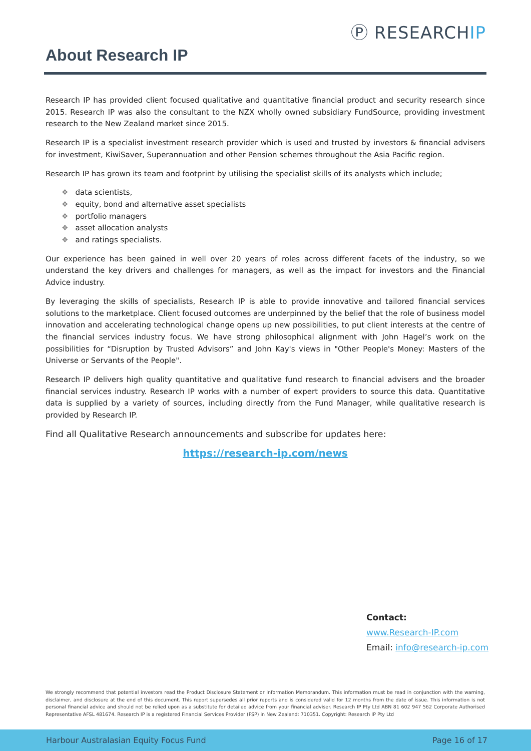Ⓟ RESEARCHIP
About Research IP
Research IP has provided client focused qualitative and quantitative financial product and security research since 2015. Research IP was also the consultant to the NZX wholly owned subsidiary FundSource, providing investment research to the New Zealand market since 2015.
Research IP is a specialist investment research provider which is used and trusted by investors & financial advisers for investment, KiwiSaver, Superannuation and other Pension schemes throughout the Asia Pacific region.
Research IP has grown its team and footprint by utilising the specialist skills of its analysts which include;
❖ data scientists,
❖ equity, bond and alternative asset specialists
❖ portfolio managers
❖ asset allocation analysts
❖ and ratings specialists.
Our experience has been gained in well over 20 years of roles across different facets of the industry, so we understand the key drivers and challenges for managers, as well as the impact for investors and the Financial Advice industry.
By leveraging the skills of specialists, Research IP is able to provide innovative and tailored financial services solutions to the marketplace. Client focused outcomes are underpinned by the belief that the role of business model innovation and accelerating technological change opens up new possibilities, to put client interests at the centre of the financial services industry focus. We have strong philosophical alignment with John Hagel’s work on the possibilities for “Disruption by Trusted Advisors” and John Kay's views in "Other People's Money: Masters of the Universe or Servants of the People".
Research IP delivers high quality quantitative and qualitative fund research to financial advisers and the broader financial services industry. Research IP works with a number of expert providers to source this data. Quantitative data is supplied by a variety of sources, including directly from the Fund Manager, while qualitative research is provided by Research IP.
Find all Qualitative Research announcements and subscribe for updates here:
https://research-ip.com/news
Contact:
www.Research-IP.com
Email: info@research-ip.com
We strongly recommend that potential investors read the Product Disclosure Statement or Information Memorandum. This information must be read in conjunction with the warning, disclaimer, and disclosure at the end of this document. This report supersedes all prior reports and is considered valid for 12 months from the date of issue. This information is not personal financial advice and should not be relied upon as a substitute for detailed advice from your financial adviser. Research IP Pty Ltd ABN 81 602 947 562 Corporate Authorised Representative AFSL 481674. Research IP is a registered Financial Services Provider (FSP) in New Zealand: 710351. Copyright: Research IP Pty Ltd
Harbour Australasian Equity Focus Fund Page 16 of 17